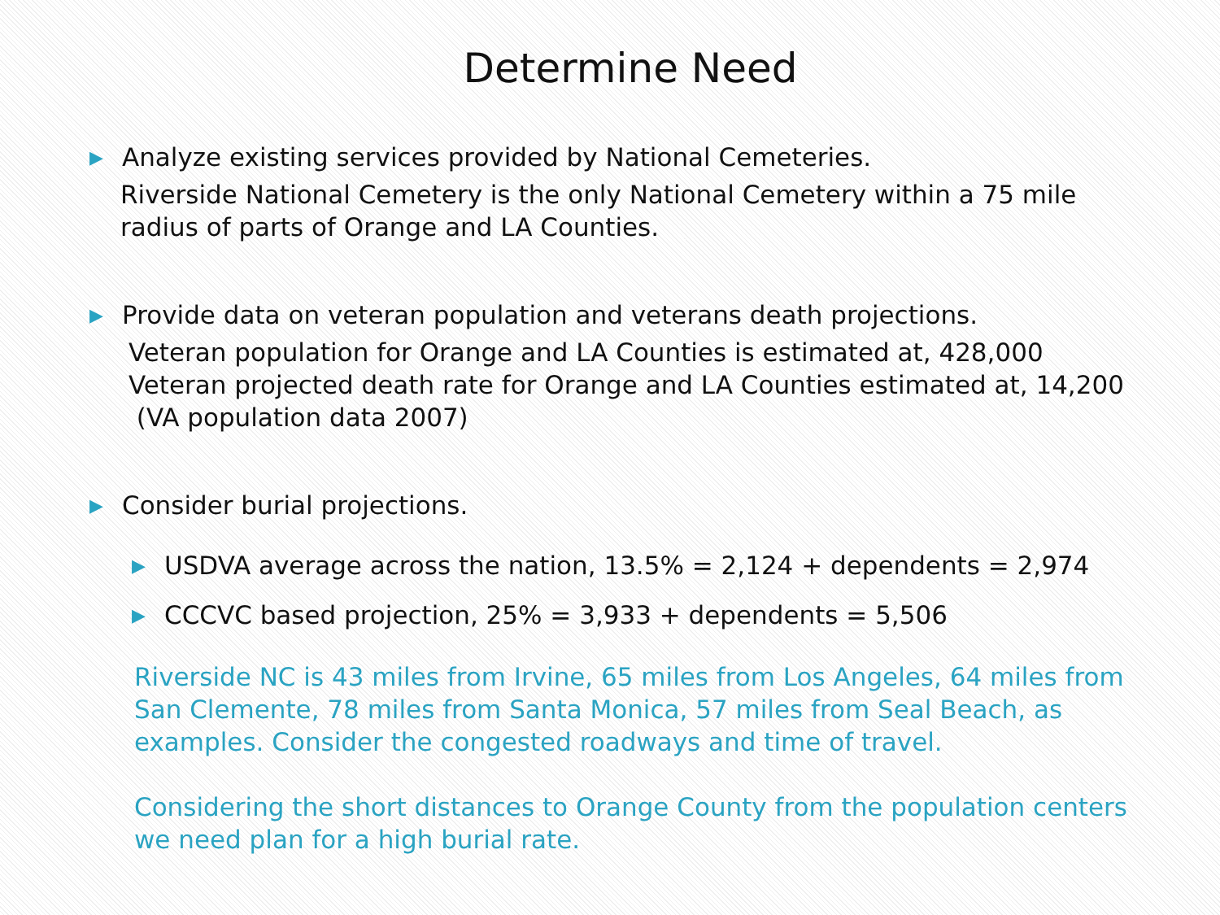Determine Need
▶ Analyze existing services provided by National Cemeteries.
Riverside National Cemetery is the only National Cemetery within a 75 mile radius of parts of Orange and LA Counties.
▶ Provide data on veteran population and veterans death projections.
Veteran population for Orange and LA Counties is estimated at, 428,000
Veteran projected death rate for Orange and LA Counties estimated at, 14,200 (VA population data 2007)
▶ Consider burial projections.
▶ USDVA average across the nation, 13.5% = 2,124 + dependents = 2,974
▶ CCCVC based projection, 25% = 3,933 + dependents = 5,506
Riverside NC is 43 miles from Irvine, 65 miles from Los Angeles, 64 miles from San Clemente, 78 miles from Santa Monica, 57 miles from Seal Beach, as examples. Consider the congested roadways and time of travel.
Considering the short distances to Orange County from the population centers we need plan for a high burial rate.